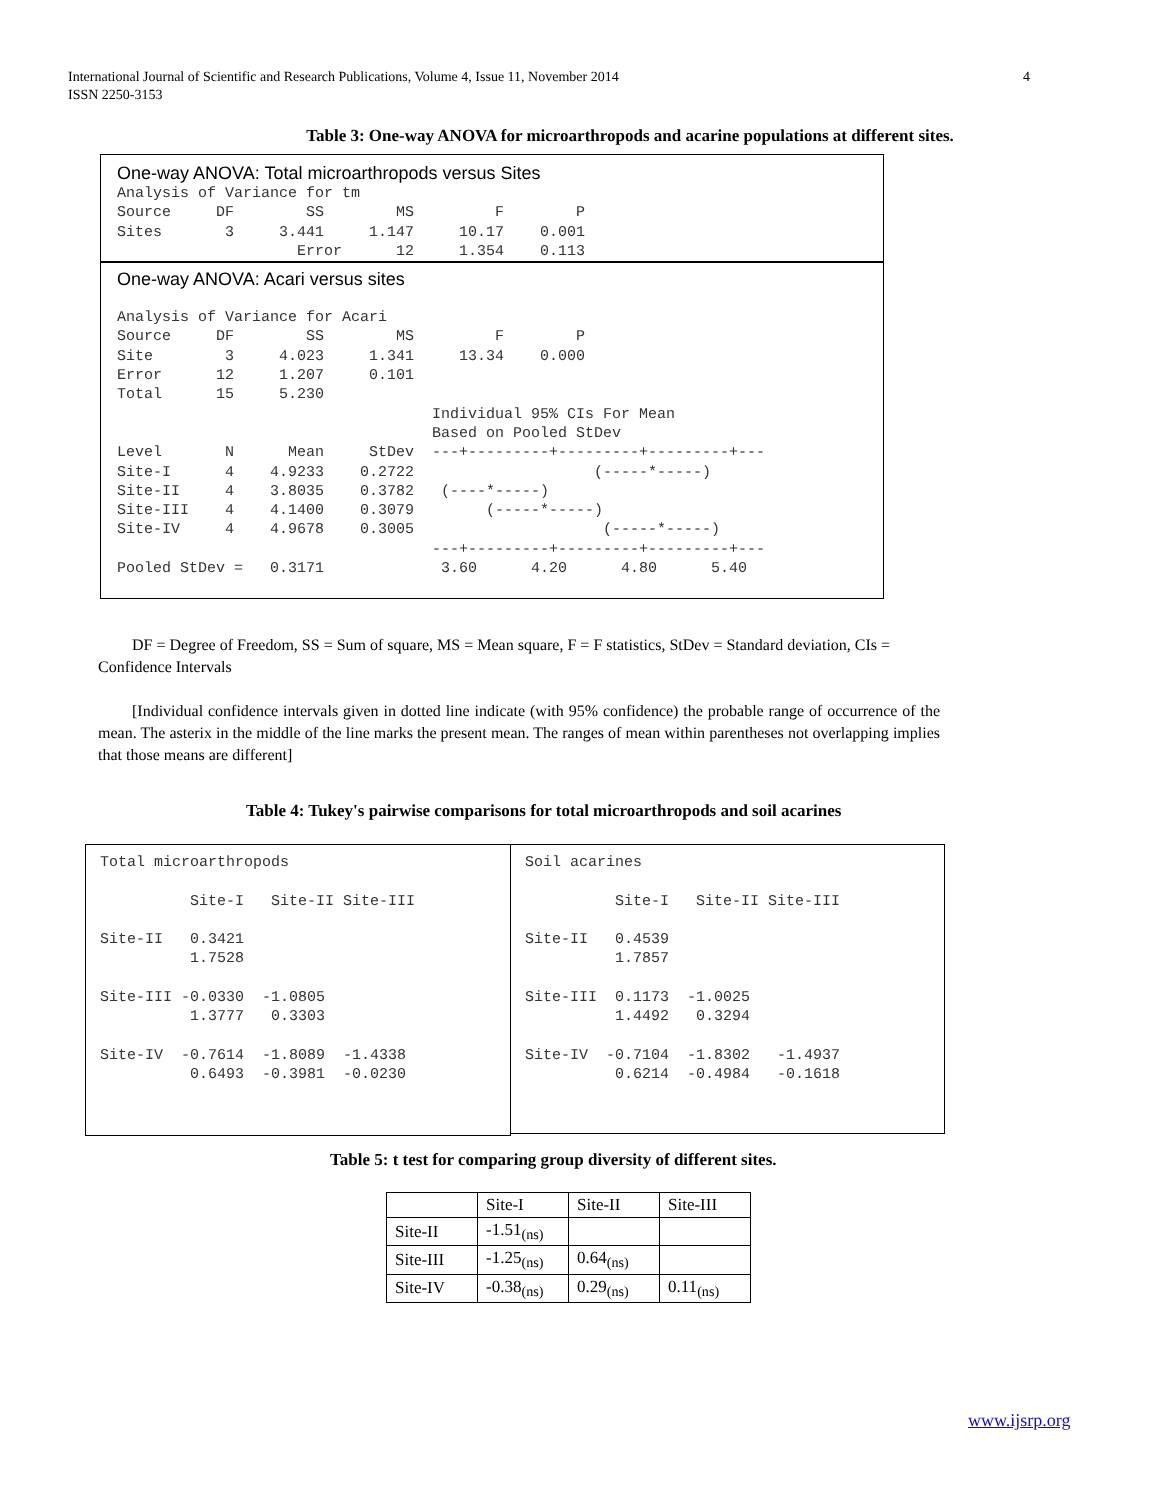4 International Journal of Scientific and Research Publications, Volume 4, Issue 11, November 2014
ISSN 2250-3153
Table 3: One-way ANOVA for microarthropods and acarine populations at different sites.
One-way ANOVA: Total microarthropods versus Sites
Analysis of Variance for tm
Source     DF        SS        MS         F        P
Sites       3     3.441     1.147     10.17    0.001
                    Error      12     1.354    0.113
One-way ANOVA: Acari versus sites
Analysis of Variance for Acari
Source     DF        SS        MS         F        P
Site        3     4.023     1.341     13.34    0.000
Error      12     1.207     0.101
Total      15     5.230
                                   Individual 95% CIs For Mean
                                   Based on Pooled StDev
Level       N      Mean     StDev  ---+---------+---------+---------+---
Site-I      4    4.9233    0.2722                    (-----*-----)
Site-II     4    3.8035    0.3782   (----*-----)
Site-III    4    4.1400    0.3079        (-----*-----)
Site-IV     4    4.9678    0.3005                     (-----*-----)
                                   ---+---------+---------+---------+---
Pooled StDev =   0.3171             3.60      4.20      4.80      5.40
DF = Degree of Freedom, SS = Sum of square, MS = Mean square, F = F statistics, StDev = Standard deviation, CIs = Confidence Intervals
[Individual confidence intervals given in dotted line indicate (with 95% confidence) the probable range of occurrence of the mean. The asterix in the middle of the line marks the present mean. The ranges of mean within parentheses not overlapping implies that those means are different]
Table 4: Tukey's pairwise comparisons for total microarthropods and soil acarines
Total microarthropods

          Site-I   Site-II Site-III

Site-II   0.3421
          1.7528

Site-III -0.0330  -1.0805
          1.3777   0.3303

Site-IV  -0.7614  -1.8089  -1.4338
          0.6493  -0.3981  -0.0230
Soil acarines

          Site-I   Site-II Site-III

Site-II   0.4539
          1.7857

Site-III  0.1173  -1.0025
          1.4492   0.3294

Site-IV  -0.7104  -1.8302   -1.4937
          0.6214  -0.4984   -0.1618
Table 5: t test for comparing group diversity of different sites.
| | Site-I | Site-II | Site-III |
| Site-II | -1.51<sub>(ns)</sub> | | |
| Site-III | -1.25<sub>(ns)</sub> | 0.64<sub>(ns)</sub> | |
| Site-IV | -0.38<sub>(ns)</sub> | 0.29<sub>(ns)</sub> | 0.11<sub>(ns)</sub> |
www.ijsrp.org